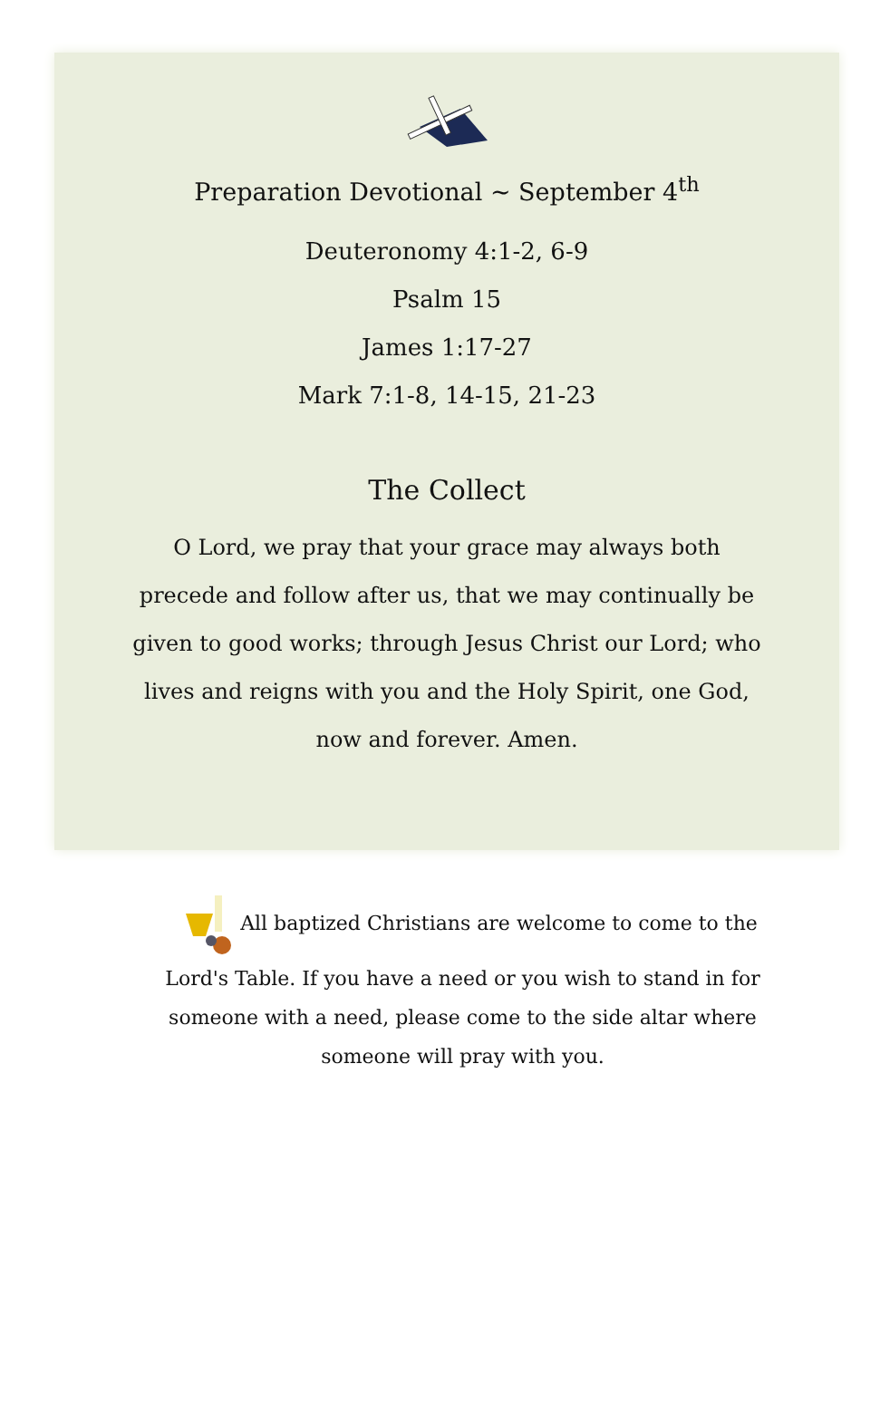Preparation Devotional ~ September 4<sup>th</sup>
Deuteronomy 4:1-2, 6-9
Psalm 15
James 1:17-27
Mark 7:1-8, 14-15, 21-23
The Collect
O Lord, we pray that your grace may always both precede and follow after us, that we may continually be given to good works; through Jesus Christ our Lord; who lives and reigns with you and the Holy Spirit, one God, now and forever. Amen.
All baptized Christians are welcome to come to the Lord's Table. If you have a need or you wish to stand in for someone with a need, please come to the side altar where someone will pray with you.